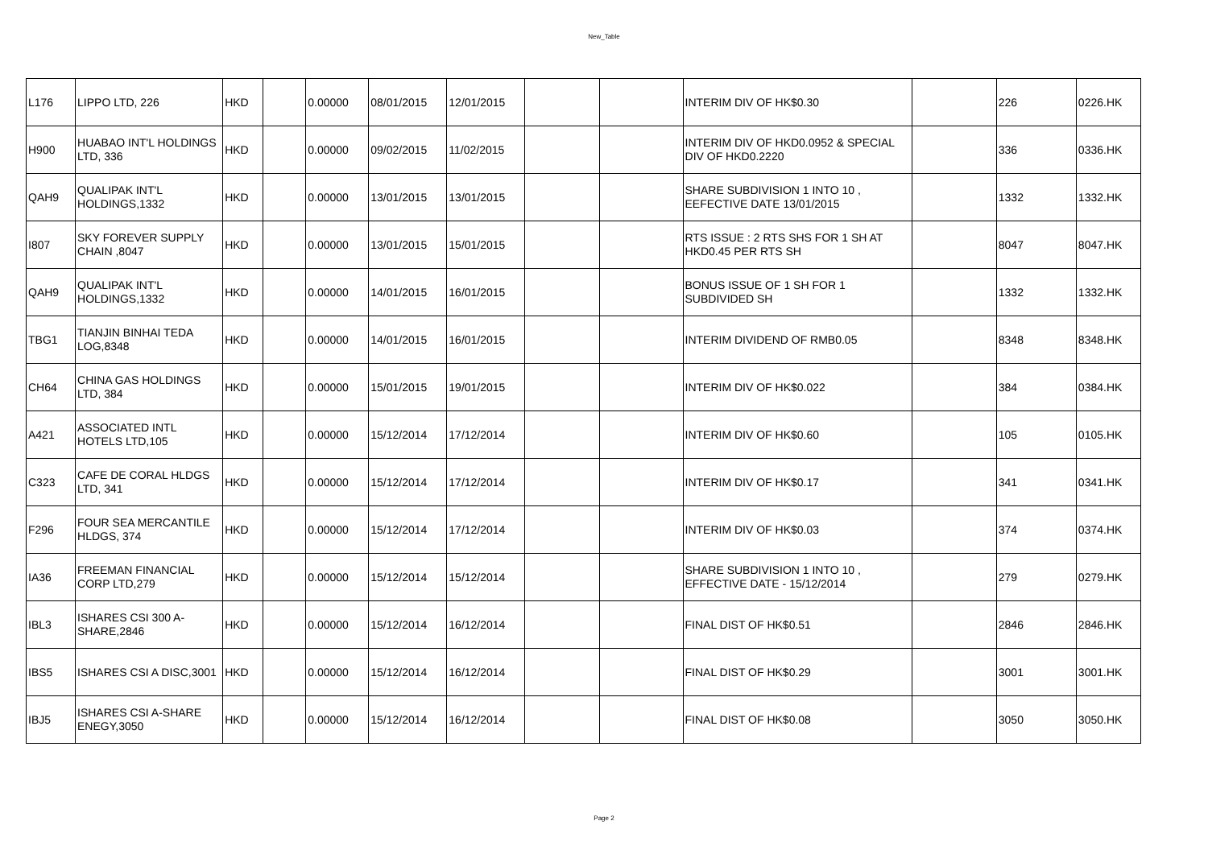New_Table
| L176 | LIPPO LTD, 226 | HKD | | 0.00000 | 08/01/2015 | 12/01/2015 | | | INTERIM DIV OF HK$0.30 | | 226 | 0226.HK |
| H900 | HUABAO INT'L HOLDINGS LTD, 336 | HKD | | 0.00000 | 09/02/2015 | 11/02/2015 | | | INTERIM DIV OF HKD0.0952 & SPECIAL DIV OF HKD0.2220 | | 336 | 0336.HK |
| QAH9 | QUALIPAK INT'L HOLDINGS,1332 | HKD | | 0.00000 | 13/01/2015 | 13/01/2015 | | | SHARE SUBDIVISION 1 INTO 10 , EEFECTIVE DATE 13/01/2015 | | 1332 | 1332.HK |
| I807 | SKY FOREVER SUPPLY CHAIN ,8047 | HKD | | 0.00000 | 13/01/2015 | 15/01/2015 | | | RTS ISSUE : 2 RTS SHS FOR 1 SH AT HKD0.45 PER RTS SH | | 8047 | 8047.HK |
| QAH9 | QUALIPAK INT'L HOLDINGS,1332 | HKD | | 0.00000 | 14/01/2015 | 16/01/2015 | | | BONUS ISSUE OF 1 SH FOR 1 SUBDIVIDED SH | | 1332 | 1332.HK |
| TBG1 | TIANJIN BINHAI TEDA LOG,8348 | HKD | | 0.00000 | 14/01/2015 | 16/01/2015 | | | INTERIM DIVIDEND OF RMB0.05 | | 8348 | 8348.HK |
| CH64 | CHINA GAS HOLDINGS LTD, 384 | HKD | | 0.00000 | 15/01/2015 | 19/01/2015 | | | INTERIM DIV OF HK$0.022 | | 384 | 0384.HK |
| A421 | ASSOCIATED INTL HOTELS LTD,105 | HKD | | 0.00000 | 15/12/2014 | 17/12/2014 | | | INTERIM DIV OF HK$0.60 | | 105 | 0105.HK |
| C323 | CAFE DE CORAL HLDGS LTD, 341 | HKD | | 0.00000 | 15/12/2014 | 17/12/2014 | | | INTERIM DIV OF HK$0.17 | | 341 | 0341.HK |
| F296 | FOUR SEA MERCANTILE HLDGS, 374 | HKD | | 0.00000 | 15/12/2014 | 17/12/2014 | | | INTERIM DIV OF HK$0.03 | | 374 | 0374.HK |
| IA36 | FREEMAN FINANCIAL CORP LTD,279 | HKD | | 0.00000 | 15/12/2014 | 15/12/2014 | | | SHARE SUBDIVISION 1 INTO 10 , EFFECTIVE DATE - 15/12/2014 | | 279 | 0279.HK |
| IBL3 | ISHARES CSI 300 A-SHARE,2846 | HKD | | 0.00000 | 15/12/2014 | 16/12/2014 | | | FINAL DIST OF HK$0.51 | | 2846 | 2846.HK |
| IBS5 | ISHARES CSI A DISC,3001 | HKD | | 0.00000 | 15/12/2014 | 16/12/2014 | | | FINAL DIST OF HK$0.29 | | 3001 | 3001.HK |
| IBJ5 | ISHARES CSI A-SHARE ENEGY,3050 | HKD | | 0.00000 | 15/12/2014 | 16/12/2014 | | | FINAL DIST OF HK$0.08 | | 3050 | 3050.HK |
Page 2